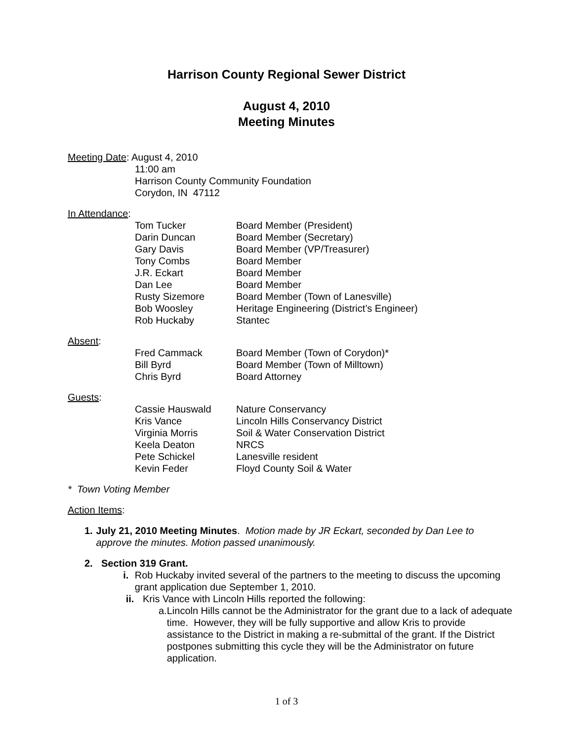Harrison County Regional Sewer District
August 4, 2010
Meeting Minutes
Meeting Date: August 4, 2010
11:00 am
Harrison County Community Foundation
Corydon, IN 47112
In Attendance:
| Tom Tucker | Board Member (President) |
| Darin Duncan | Board Member (Secretary) |
| Gary Davis | Board Member (VP/Treasurer) |
| Tony Combs | Board Member |
| J.R. Eckart | Board Member |
| Dan Lee | Board Member |
| Rusty Sizemore | Board Member (Town of Lanesville) |
| Bob Woosley | Heritage Engineering (District’s Engineer) |
| Rob Huckaby | Stantec |
Absent:
| Fred Cammack | Board Member (Town of Corydon)* |
| Bill Byrd | Board Member (Town of Milltown) |
| Chris Byrd | Board Attorney |
Guests:
| Cassie Hauswald | Nature Conservancy |
| Kris Vance | Lincoln Hills Conservancy District |
| Virginia Morris | Soil & Water Conservation District |
| Keela Deaton | NRCS |
| Pete Schickel | Lanesville resident |
| Kevin Feder | Floyd County Soil & Water |
* Town Voting Member
Action Items:
1. July 21, 2010 Meeting Minutes. Motion made by JR Eckart, seconded by Dan Lee to approve the minutes. Motion passed unanimously.
2. Section 319 Grant.
i. Rob Huckaby invited several of the partners to the meeting to discuss the upcoming grant application due September 1, 2010.
ii. Kris Vance with Lincoln Hills reported the following:
a. Lincoln Hills cannot be the Administrator for the grant due to a lack of adequate time. However, they will be fully supportive and allow Kris to provide assistance to the District in making a re-submittal of the grant. If the District postpones submitting this cycle they will be the Administrator on future application.
1 of 3